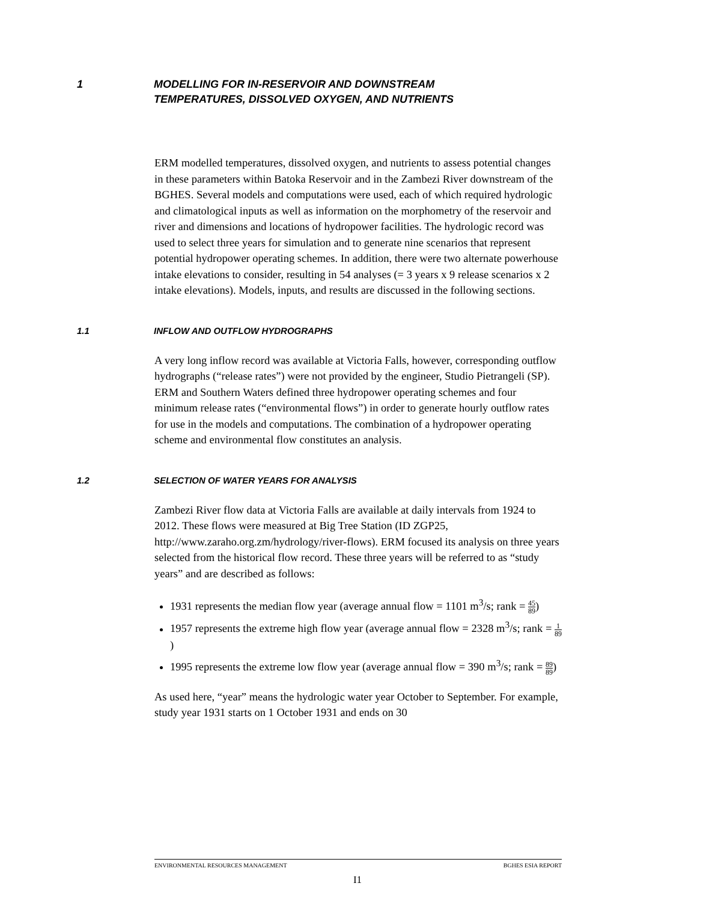1 MODELLING FOR IN-RESERVOIR AND DOWNSTREAM
TEMPERATURES, DISSOLVED OXYGEN, AND NUTRIENTS
ERM modelled temperatures, dissolved oxygen, and nutrients to assess potential changes in these parameters within Batoka Reservoir and in the Zambezi River downstream of the BGHES. Several models and computations were used, each of which required hydrologic and climatological inputs as well as information on the morphometry of the reservoir and river and dimensions and locations of hydropower facilities. The hydrologic record was used to select three years for simulation and to generate nine scenarios that represent potential hydropower operating schemes. In addition, there were two alternate powerhouse intake elevations to consider, resulting in 54 analyses (= 3 years x 9 release scenarios x 2 intake elevations). Models, inputs, and results are discussed in the following sections.
1.1 INFLOW AND OUTFLOW HYDROGRAPHS
A very long inflow record was available at Victoria Falls, however, corresponding outflow hydrographs (“release rates”) were not provided by the engineer, Studio Pietrangeli (SP). ERM and Southern Waters defined three hydropower operating schemes and four minimum release rates (“environmental flows”) in order to generate hourly outflow rates for use in the models and computations. The combination of a hydropower operating scheme and environmental flow constitutes an analysis.
1.2 SELECTION OF WATER YEARS FOR ANALYSIS
Zambezi River flow data at Victoria Falls are available at daily intervals from 1924 to 2012. These flows were measured at Big Tree Station (ID ZGP25, http://www.zaraho.org.zm/hydrology/river-flows). ERM focused its analysis on three years selected from the historical flow record. These three years will be referred to as “study years” and are described as follows:
1931 represents the median flow year (average annual flow = 1101 m<sup>3</sup>/s; rank = 45 89)
1957 represents the extreme high flow year (average annual flow = 2328 m<sup>3</sup>/s; rank = 1 89)
1995 represents the extreme low flow year (average annual flow = 390 m<sup>3</sup>/s; rank = 89 89)
As used here, “year” means the hydrologic water year October to September. For example, study year 1931 starts on 1 October 1931 and ends on 30
ENVIRONMENTAL RESOURCES MANAGEMENT BGHES ESIA REPORT
I1